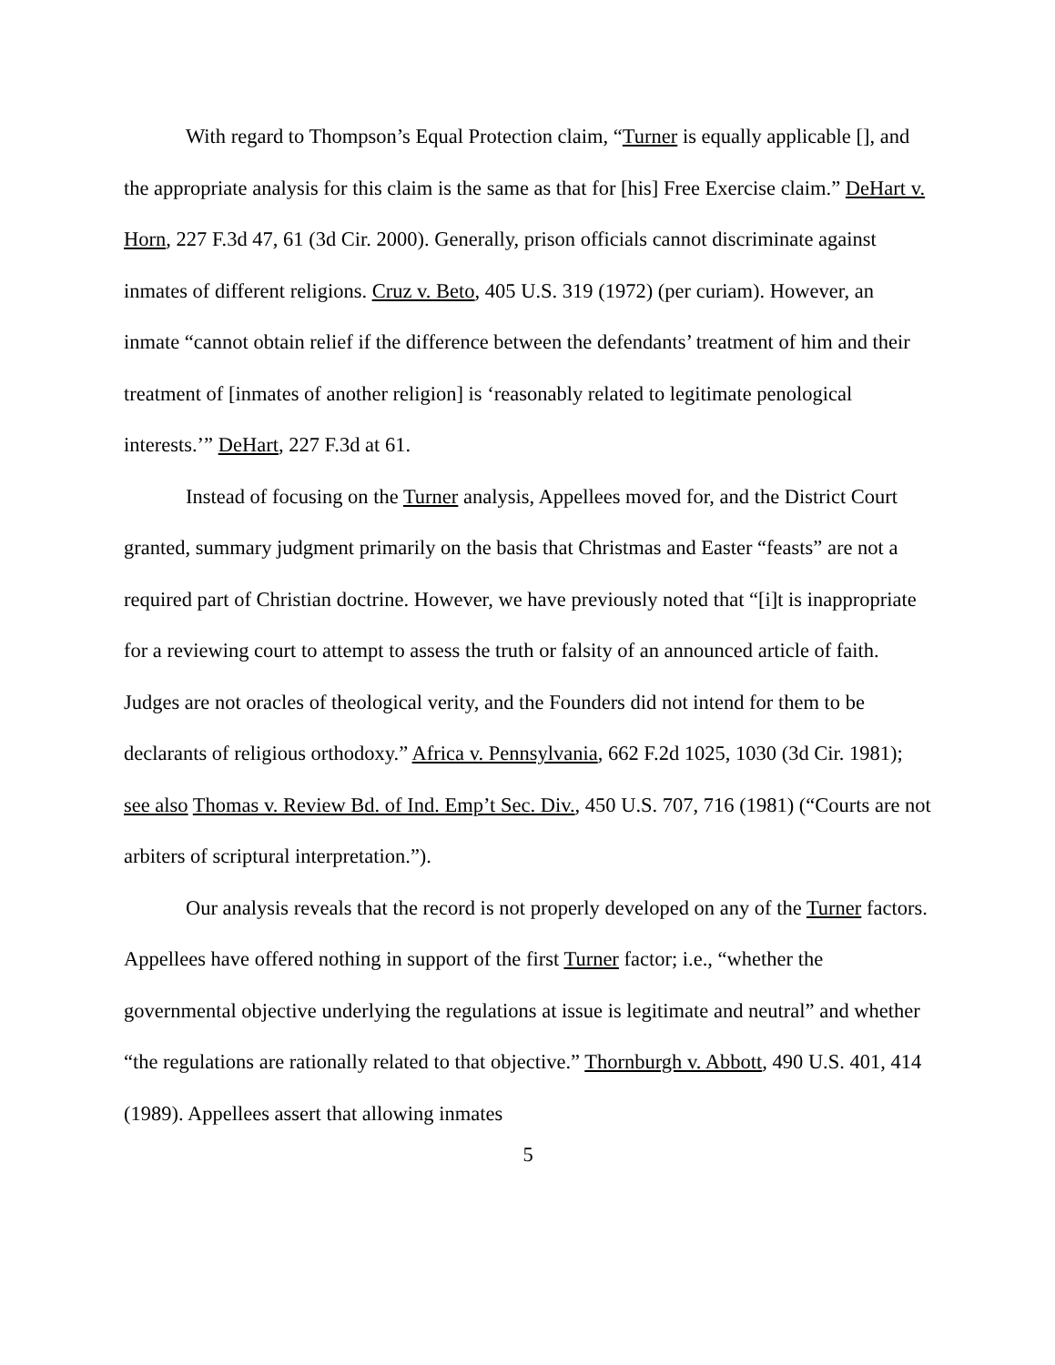With regard to Thompson’s Equal Protection claim, “Turner is equally applicable [], and the appropriate analysis for this claim is the same as that for [his] Free Exercise claim.” DeHart v. Horn, 227 F.3d 47, 61 (3d Cir. 2000). Generally, prison officials cannot discriminate against inmates of different religions. Cruz v. Beto, 405 U.S. 319 (1972) (per curiam). However, an inmate “cannot obtain relief if the difference between the defendants’ treatment of him and their treatment of [inmates of another religion] is ‘reasonably related to legitimate penological interests.’” DeHart, 227 F.3d at 61.
Instead of focusing on the Turner analysis, Appellees moved for, and the District Court granted, summary judgment primarily on the basis that Christmas and Easter “feasts” are not a required part of Christian doctrine. However, we have previously noted that “[i]t is inappropriate for a reviewing court to attempt to assess the truth or falsity of an announced article of faith. Judges are not oracles of theological verity, and the Founders did not intend for them to be declarants of religious orthodoxy.” Africa v. Pennsylvania, 662 F.2d 1025, 1030 (3d Cir. 1981); see also Thomas v. Review Bd. of Ind. Emp’t Sec. Div., 450 U.S. 707, 716 (1981) (“Courts are not arbiters of scriptural interpretation.”).
Our analysis reveals that the record is not properly developed on any of the Turner factors. Appellees have offered nothing in support of the first Turner factor; i.e., “whether the governmental objective underlying the regulations at issue is legitimate and neutral” and whether “the regulations are rationally related to that objective.” Thornburgh v. Abbott, 490 U.S. 401, 414 (1989). Appellees assert that allowing inmates
5